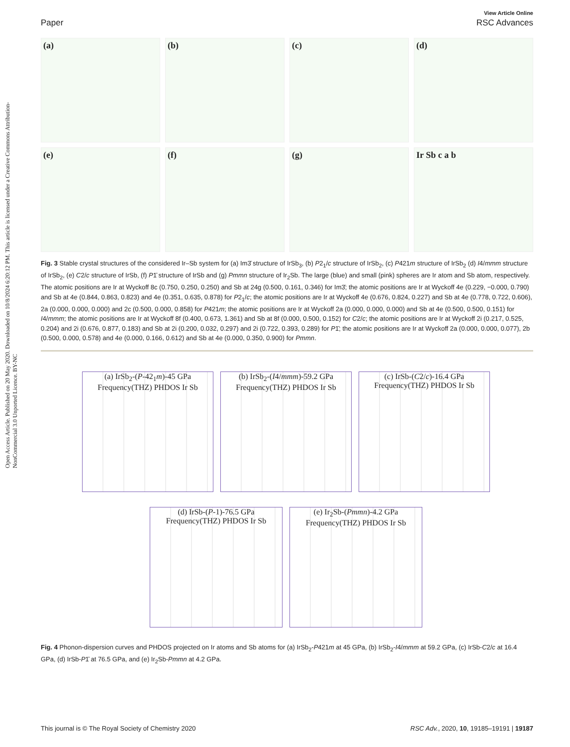Open Access Article. Published on 20 May 2020. Downloaded on 10/8/2024 6:20:12 PM. This article is licensed under a Creative Commons Attribution-NonCommercial 3.0 Unported Licence. BY-NC
View Article Online
Paper RSC Advances
(a)
(b)
(c)
(d)
(e)
(f)
(g)
Ir Sb c a b
Fig. 3 Stable crystal structures of the considered Ir–Sb system for (a) Im3̄ structure of IrSb<sub>3</sub>, (b) P2<sub>1</sub>/c structure of IrSb<sub>2</sub>, (c) P421m structure of IrSb<sub>2</sub> (d) I4/mmm structure of IrSb<sub>2</sub>, (e) C2/c structure of IrSb, (f) P1̄ structure of IrSb and (g) Pmmn structure of Ir<sub>2</sub>Sb. The large (blue) and small (pink) spheres are Ir atom and Sb atom, respectively. The atomic positions are Ir at Wyckoff 8c (0.750, 0.250, 0.250) and Sb at 24g (0.500, 0.161, 0.346) for Im3̄; the atomic positions are Ir at Wyckoff 4e (0.229, −0.000, 0.790) and Sb at 4e (0.844, 0.863, 0.823) and 4e (0.351, 0.635, 0.878) for P2<sub>1</sub>/c; the atomic positions are Ir at Wyckoff 4e (0.676, 0.824, 0.227) and Sb at 4e (0.778, 0.722, 0.606), 2a (0.000, 0.000, 0.000) and 2c (0.500, 0.000, 0.858) for P421m; the atomic positions are Ir at Wyckoff 2a (0.000, 0.000, 0.000) and Sb at 4e (0.500, 0.500, 0.151) for I4/mmm; the atomic positions are Ir at Wyckoff 8f (0.400, 0.673, 1.361) and Sb at 8f (0.000, 0.500, 0.152) for C2/c; the atomic positions are Ir at Wyckoff 2i (0.217, 0.525, 0.204) and 2i (0.676, 0.877, 0.183) and Sb at 2i (0.200, 0.032, 0.297) and 2i (0.722, 0.393, 0.289) for P1̄; the atomic positions are Ir at Wyckoff 2a (0.000, 0.000, 0.077), 2b (0.500, 0.000, 0.578) and 4e (0.000, 0.166, 0.612) and Sb at 4e (0.000, 0.350, 0.900) for Pmmn.
(a) IrSb<sub>2</sub>-(P-42<sub>1</sub>m)-45 GPa
Frequency(THZ) PHDOS Ir Sb
(b) IrSb<sub>2</sub>-(I4/mmm)-59.2 GPa
Frequency(THZ) PHDOS Ir Sb
(c) IrSb-(C2/c)-16.4 GPa
Frequency(THZ) PHDOS Ir Sb
(d) IrSb-(P-1)-76.5 GPa
Frequency(THZ) PHDOS Ir Sb
(e) Ir<sub>2</sub>Sb-(Pmmn)-4.2 GPa
Frequency(THZ) PHDOS Ir Sb
Fig. 4 Phonon-dispersion curves and PHDOS projected on Ir atoms and Sb atoms for (a) IrSb<sub>2</sub>-P421m at 45 GPa, (b) IrSb<sub>2</sub>-I4/mmm at 59.2 GPa, (c) IrSb-C2/c at 16.4 GPa, (d) IrSb-P1̄ at 76.5 GPa, and (e) Ir<sub>2</sub>Sb-Pmmn at 4.2 GPa.
This journal is © The Royal Society of Chemistry 2020 RSC Adv., 2020, 10, 19185–19191 | 19187